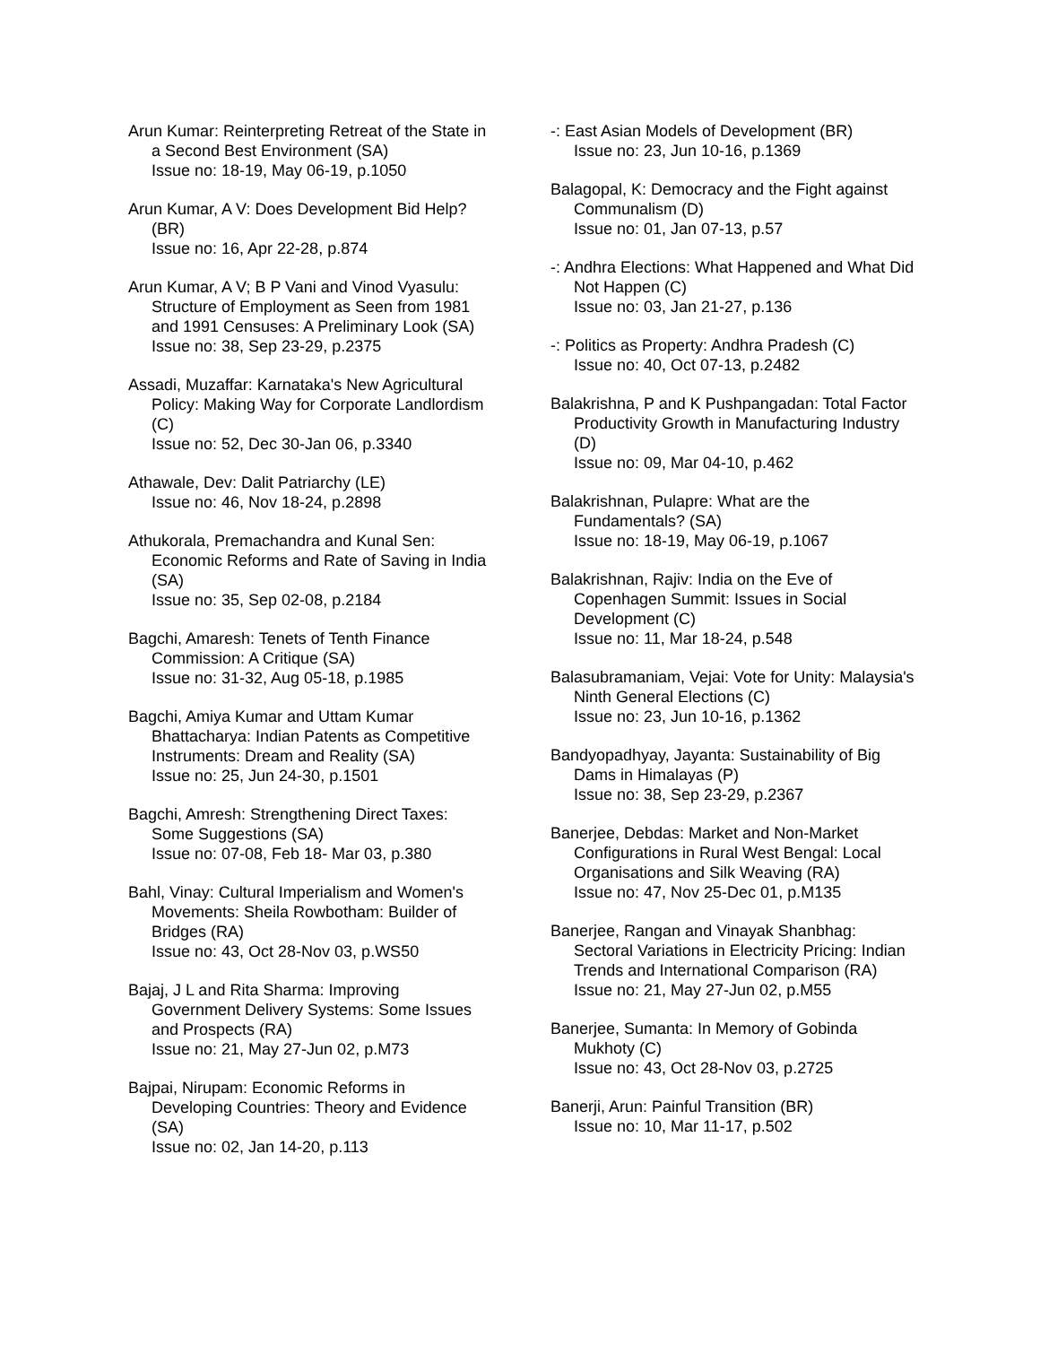Arun Kumar: Reinterpreting Retreat of the State in a Second Best Environment (SA)
Issue no: 18-19, May 06-19, p.1050
Arun Kumar, A V: Does Development Bid Help? (BR)
Issue no: 16, Apr 22-28, p.874
Arun Kumar, A V; B P Vani and Vinod Vyasulu: Structure of Employment as Seen from 1981 and 1991 Censuses: A Preliminary Look (SA)
Issue no: 38, Sep 23-29, p.2375
Assadi, Muzaffar: Karnataka's New Agricultural Policy: Making Way for Corporate Landlordism (C)
Issue no: 52, Dec 30-Jan 06, p.3340
Athawale, Dev: Dalit Patriarchy (LE)
Issue no: 46, Nov 18-24, p.2898
Athukorala, Premachandra and Kunal Sen: Economic Reforms and Rate of Saving in India (SA)
Issue no: 35, Sep 02-08, p.2184
Bagchi, Amaresh: Tenets of Tenth Finance Commission: A Critique (SA)
Issue no: 31-32, Aug 05-18, p.1985
Bagchi, Amiya Kumar and Uttam Kumar Bhattacharya: Indian Patents as Competitive Instruments: Dream and Reality (SA)
Issue no: 25, Jun 24-30, p.1501
Bagchi, Amresh: Strengthening Direct Taxes: Some Suggestions (SA)
Issue no: 07-08, Feb 18- Mar 03, p.380
Bahl, Vinay: Cultural Imperialism and Women's Movements: Sheila Rowbotham: Builder of Bridges (RA)
Issue no: 43, Oct 28-Nov 03, p.WS50
Bajaj, J L and Rita Sharma: Improving Government Delivery Systems: Some Issues and Prospects (RA)
Issue no: 21, May 27-Jun 02, p.M73
Bajpai, Nirupam: Economic Reforms in Developing Countries: Theory and Evidence (SA)
Issue no: 02, Jan 14-20, p.113
-: East Asian Models of Development (BR)
Issue no: 23, Jun 10-16, p.1369
Balagopal, K: Democracy and the Fight against Communalism (D)
Issue no: 01, Jan 07-13, p.57
-: Andhra Elections: What Happened and What Did Not Happen (C)
Issue no: 03, Jan 21-27, p.136
-: Politics as Property: Andhra Pradesh (C)
Issue no: 40, Oct 07-13, p.2482
Balakrishna, P and K Pushpangadan: Total Factor Productivity Growth in Manufacturing Industry (D)
Issue no: 09, Mar 04-10, p.462
Balakrishnan, Pulapre: What are the Fundamentals? (SA)
Issue no: 18-19, May 06-19, p.1067
Balakrishnan, Rajiv: India on the Eve of Copenhagen Summit: Issues in Social Development (C)
Issue no: 11, Mar 18-24, p.548
Balasubramaniam, Vejai: Vote for Unity: Malaysia's Ninth General Elections (C)
Issue no: 23, Jun 10-16, p.1362
Bandyopadhyay, Jayanta: Sustainability of Big Dams in Himalayas (P)
Issue no: 38, Sep 23-29, p.2367
Banerjee, Debdas: Market and Non-Market Configurations in Rural West Bengal: Local Organisations and Silk Weaving (RA)
Issue no: 47, Nov 25-Dec 01, p.M135
Banerjee, Rangan and Vinayak Shanbhag: Sectoral Variations in Electricity Pricing: Indian Trends and International Comparison (RA)
Issue no: 21, May 27-Jun 02, p.M55
Banerjee, Sumanta: In Memory of Gobinda Mukhoty (C)
Issue no: 43, Oct 28-Nov 03, p.2725
Banerji, Arun: Painful Transition (BR)
Issue no: 10, Mar 11-17, p.502